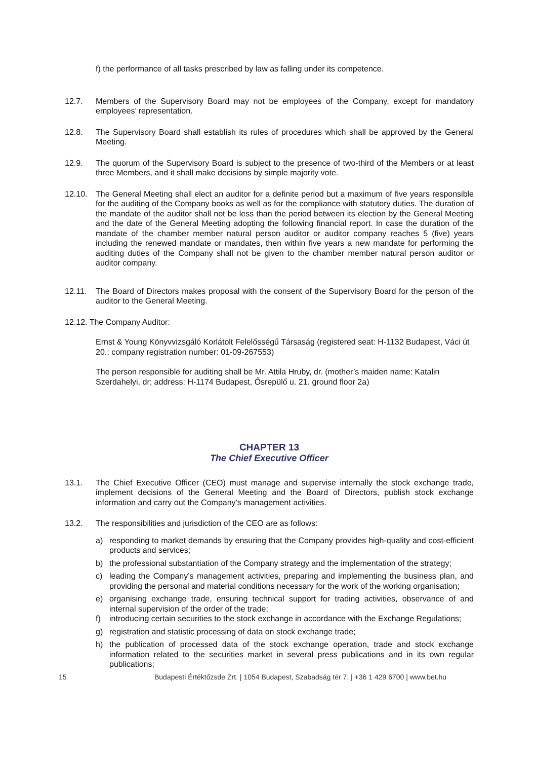f) the performance of all tasks prescribed by law as falling under its competence.
12.7. Members of the Supervisory Board may not be employees of the Company, except for mandatory employees’ representation.
12.8. The Supervisory Board shall establish its rules of procedures which shall be approved by the General Meeting.
12.9. The quorum of the Supervisory Board is subject to the presence of two-third of the Members or at least three Members, and it shall make decisions by simple majority vote.
12.10. The General Meeting shall elect an auditor for a definite period but a maximum of five years responsible for the auditing of the Company books as well as for the compliance with statutory duties. The duration of the mandate of the auditor shall not be less than the period between its election by the General Meeting and the date of the General Meeting adopting the following financial report. In case the duration of the mandate of the chamber member natural person auditor or auditor company reaches 5 (five) years including the renewed mandate or mandates, then within five years a new mandate for performing the auditing duties of the Company shall not be given to the chamber member natural person auditor or auditor company.
12.11. The Board of Directors makes proposal with the consent of the Supervisory Board for the person of the auditor to the General Meeting.
12.12. The Company Auditor:
Ernst & Young Könyvvizsgáló Korlátolt Felelősségű Társaság (registered seat: H-1132 Budapest, Váci út 20.; company registration number: 01-09-267553)
The person responsible for auditing shall be Mr. Attila Hruby, dr. (mother’s maiden name: Katalin Szerdahelyi, dr; address: H-1174 Budapest, Ősrepülő u. 21. ground floor 2a)
CHAPTER 13
The Chief Executive Officer
13.1. The Chief Executive Officer (CEO) must manage and supervise internally the stock exchange trade, implement decisions of the General Meeting and the Board of Directors, publish stock exchange information and carry out the Company’s management activities.
13.2. The responsibilities and jurisdiction of the CEO are as follows:
a) responding to market demands by ensuring that the Company provides high-quality and cost-efficient products and services;
b) the professional substantiation of the Company strategy and the implementation of the strategy;
c) leading the Company’s management activities, preparing and implementing the business plan, and providing the personal and material conditions necessary for the work of the working organisation;
e) organising exchange trade, ensuring technical support for trading activities, observance of and internal supervision of the order of the trade;
f) introducing certain securities to the stock exchange in accordance with the Exchange Regulations;
g) registration and statistic processing of data on stock exchange trade;
h) the publication of processed data of the stock exchange operation, trade and stock exchange information related to the securities market in several press publications and in its own regular publications;
15 Budapesti Értéktőzsde Zrt. | 1054 Budapest, Szabadság tér 7. | +36 1 429 6700 | www.bet.hu